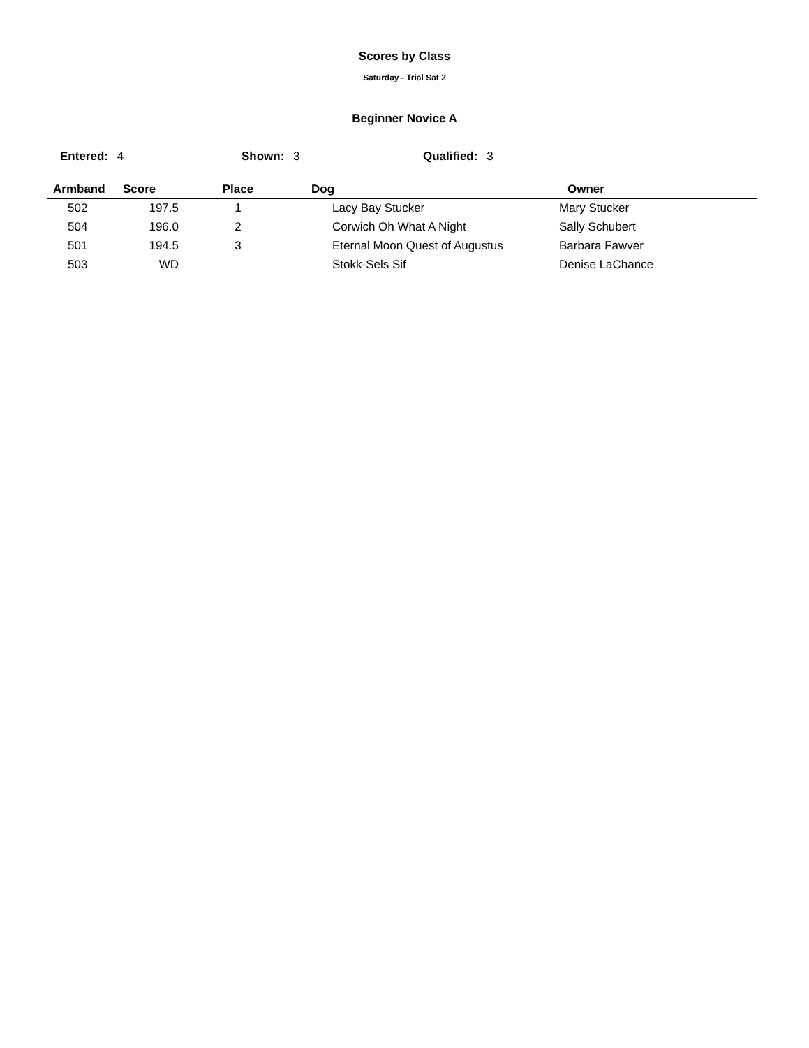Scores by Class
Saturday - Trial Sat 2
Beginner Novice A
Entered: 4 Shown: 3 Qualified: 3
| Armband | Score | Place | Dog | Owner |
| --- | --- | --- | --- | --- |
| 502 | 197.5 | 1 | Lacy Bay Stucker | Mary Stucker |
| 504 | 196.0 | 2 | Corwich Oh What A Night | Sally Schubert |
| 501 | 194.5 | 3 | Eternal Moon Quest of Augustus | Barbara Fawver |
| 503 | WD | | Stokk-Sels Sif | Denise LaChance |